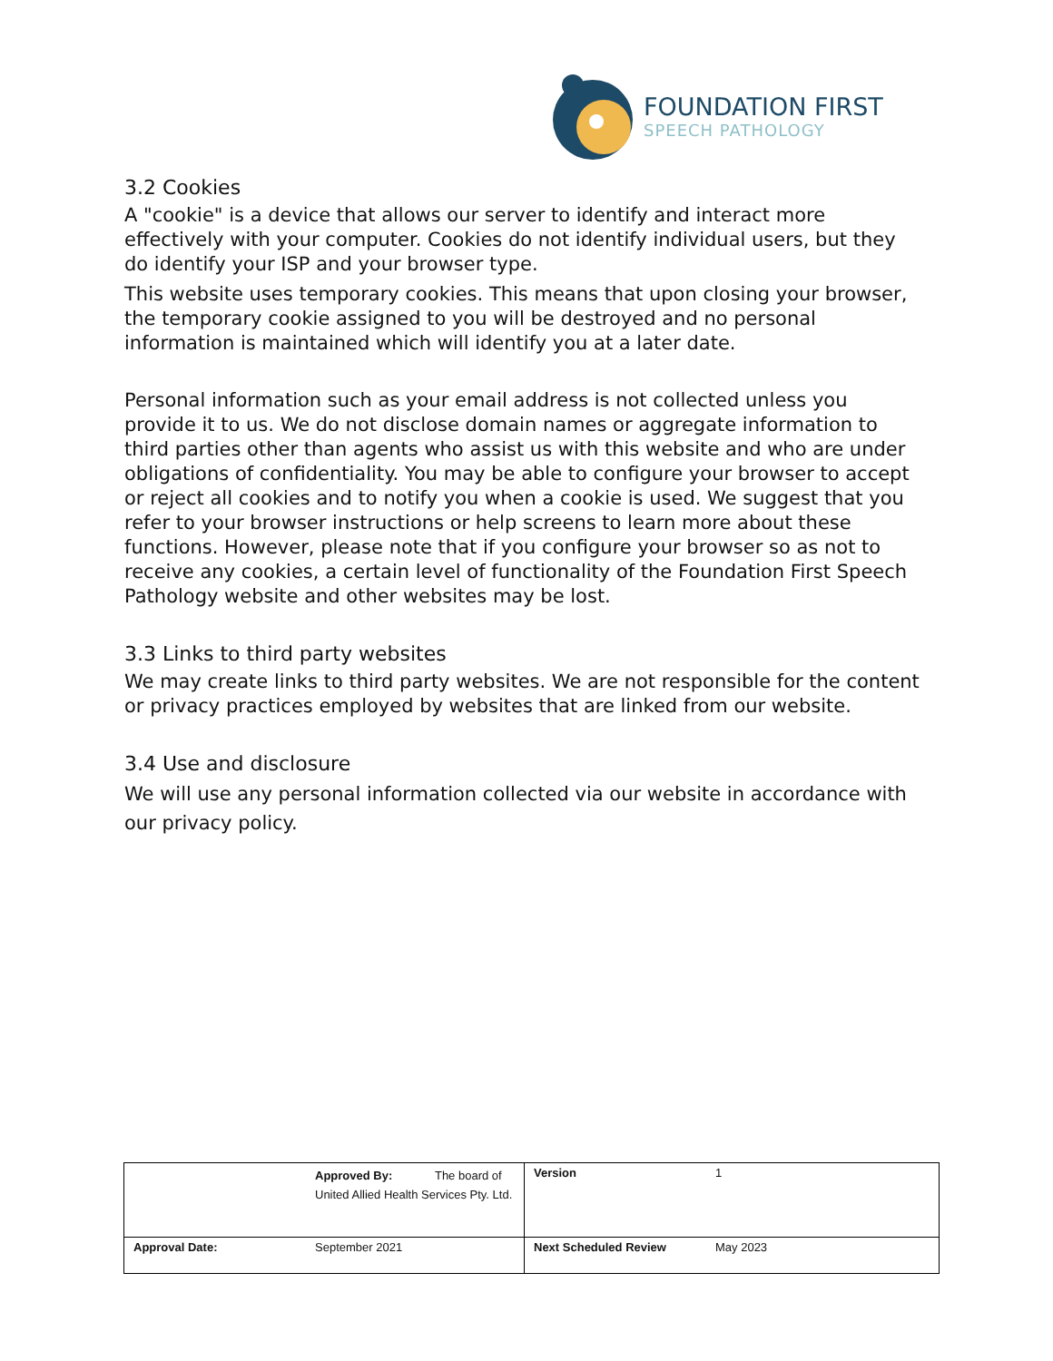FOUNDATION FIRST
SPEECH PATHOLOGY
3.2 Cookies
A "cookie" is a device that allows our server to identify and interact more effectively with your computer. Cookies do not identify individual users, but they do identify your ISP and your browser type.
This website uses temporary cookies. This means that upon closing your browser, the temporary cookie assigned to you will be destroyed and no personal information is maintained which will identify you at a later date.
Personal information such as your email address is not collected unless you provide it to us. We do not disclose domain names or aggregate information to third parties other than agents who assist us with this website and who are under obligations of confidentiality. You may be able to configure your browser to accept or reject all cookies and to notify you when a cookie is used. We suggest that you refer to your browser instructions or help screens to learn more about these functions. However, please note that if you configure your browser so as not to receive any cookies, a certain level of functionality of the Foundation First Speech Pathology website and other websites may be lost.
3.3 Links to third party websites
We may create links to third party websites. We are not responsible for the content or privacy practices employed by websites that are linked from our website.
3.4 Use and disclosure
We will use any personal information collected via our website in accordance with our privacy policy.
| | Approved By: The board of United Allied Health Services Pty. Ltd. | Version | 1 |
| Approval Date: | September 2021 | Next Scheduled Review | May 2023 |